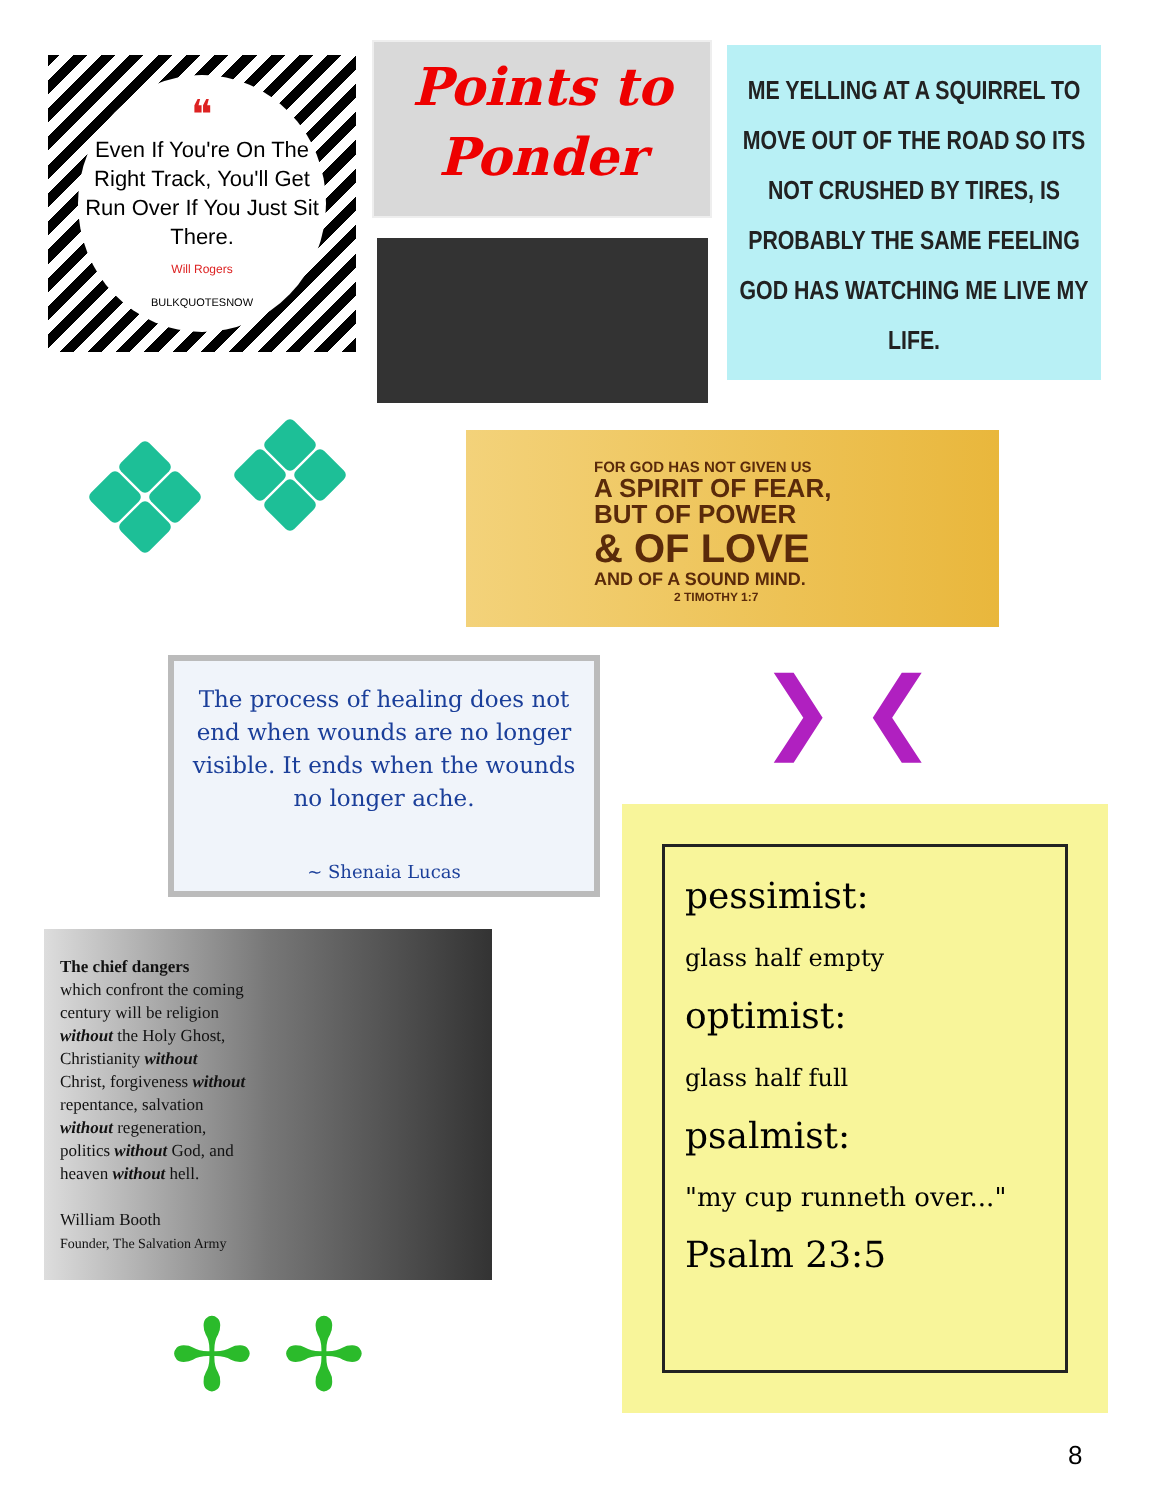❝
Even If You're On The Right Track, You'll Get Run Over If You Just Sit There.
Will Rogers
BULKQUOTESNOW
Points to
Ponder
ME YELLING AT A SQUIRREL TO MOVE OUT OF THE ROAD SO ITS NOT CRUSHED BY TIRES, IS PROBABLY THE SAME FEELING GOD HAS WATCHING ME LIVE MY LIFE.
FOR GOD HAS NOT GIVEN US
A SPIRIT OF FEAR,
BUT OF POWER
& OF LOVE
AND OF A SOUND MIND.
2 TIMOTHY 1:7
The process of healing does not end when wounds are no longer visible. It ends when the wounds no longer ache.
~ Shenaia Lucas
❯ ❮
The chief dangers
which confront the coming
century will be religion
without the Holy Ghost,
Christianity without
Christ, forgiveness without
repentance, salvation
without regeneration,
politics without God, and
heaven without hell.
William Booth
Founder, The Salvation Army
✢ ✢
pessimist:
glass half empty
optimist:
glass half full
psalmist:
"my cup runneth over..."
Psalm 23:5
8